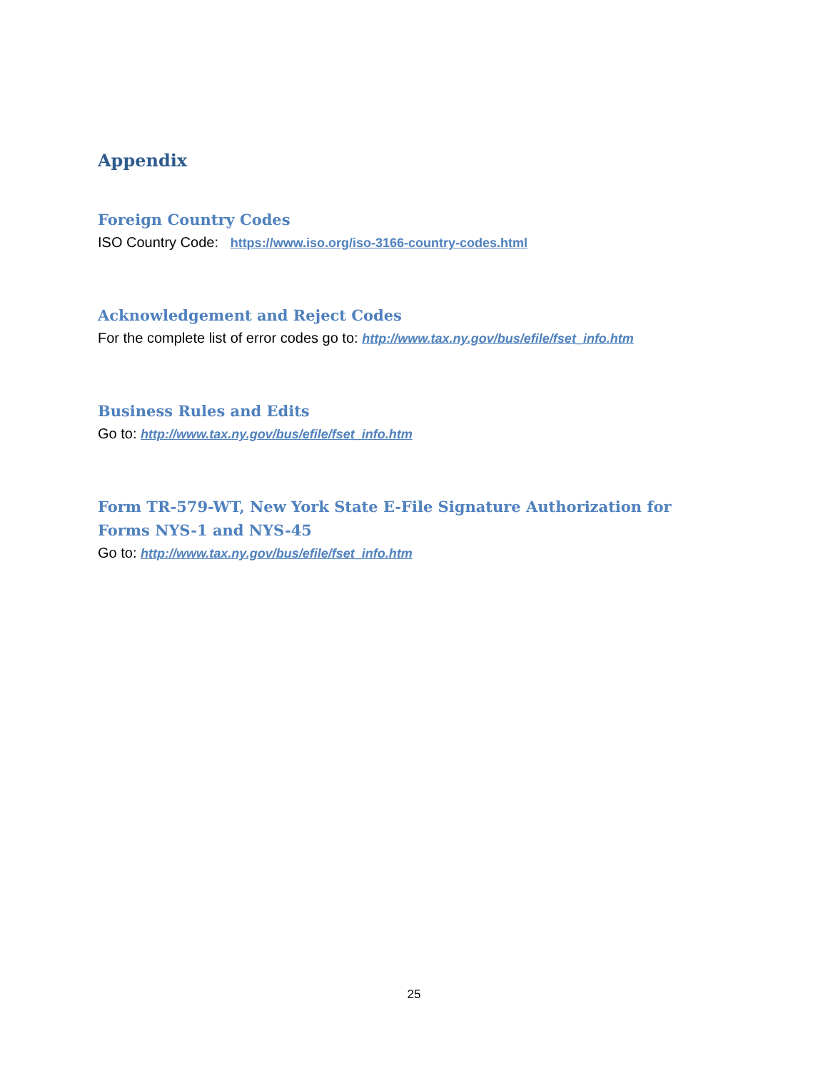Appendix
Foreign Country Codes
ISO Country Code: https://www.iso.org/iso-3166-country-codes.html
Acknowledgement and Reject Codes
For the complete list of error codes go to: http://www.tax.ny.gov/bus/efile/fset_info.htm
Business Rules and Edits
Go to: http://www.tax.ny.gov/bus/efile/fset_info.htm
Form TR-579-WT, New York State E-File Signature Authorization for
Forms NYS-1 and NYS-45
Go to: http://www.tax.ny.gov/bus/efile/fset_info.htm
25